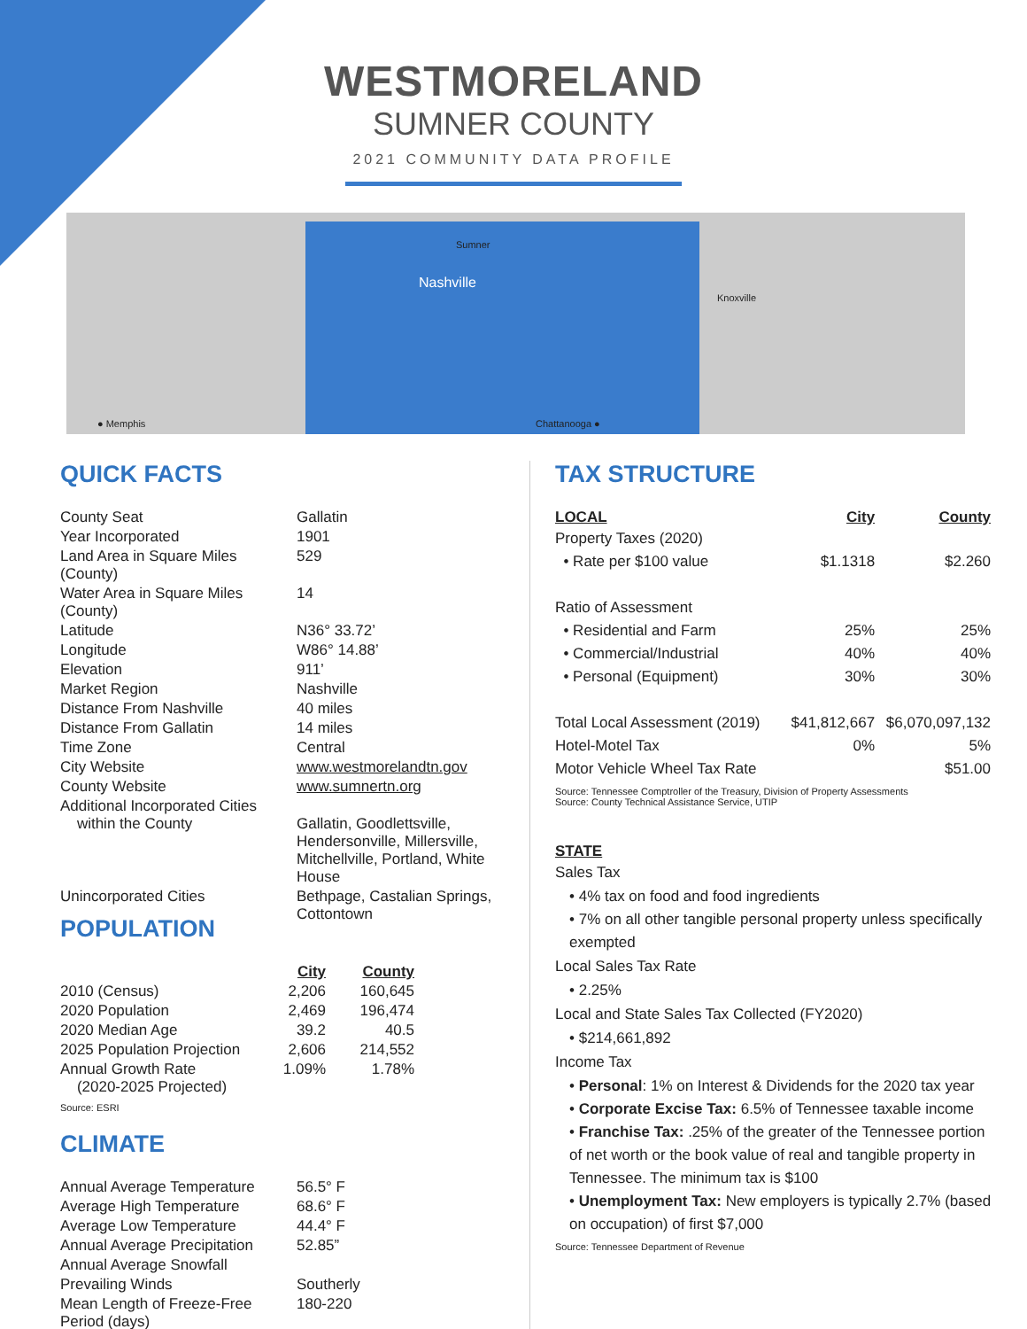WESTMORELAND
SUMNER COUNTY
2021 COMMUNITY DATA PROFILE
● Memphis
Nashville
Sumner
Knoxville
Chattanooga ●
QUICK FACTS
| County Seat | Gallatin |
| Year Incorporated | 1901 |
| Land Area in Square Miles (County) | 529 |
| Water Area in Square Miles (County) | 14 |
| Latitude | N36° 33.72’ |
| Longitude | W86° 14.88’ |
| Elevation | 911’ |
| Market Region | Nashville |
| Distance From Nashville | 40 miles |
| Distance From Gallatin | 14 miles |
| Time Zone | Central |
| City Website | www.westmorelandtn.gov |
| County Website | www.sumnertn.org |
| Additional Incorporated Cities within the County | Gallatin, Goodlettsville, Hendersonville, Millersville, Mitchellville, Portland, White House |
| Unincorporated Cities | Bethpage, Castalian Springs, Cottontown |
POPULATION
| | City | County |
| --- | --- | --- |
| 2010 (Census) | 2,206 | 160,645 |
| 2020 Population | 2,469 | 196,474 |
| 2020 Median Age | 39.2 | 40.5 |
| 2025 Population Projection | 2,606 | 214,552 |
| Annual Growth Rate (2020-2025 Projected) | 1.09% | 1.78% |
Source: ESRI
CLIMATE
| Annual Average Temperature | 56.5° F |
| Average High Temperature | 68.6° F |
| Average Low Temperature | 44.4° F |
| Annual Average Precipitation | 52.85” |
| Annual Average Snowfall | |
| Prevailing Winds | Southerly |
| Mean Length of Freeze-Free Period (days) | 180-220 |
TAX STRUCTURE
| LOCAL | City | County |
| --- | --- | --- |
| Property Taxes (2020) | | |
| • Rate per $100 value | $1.1318 | $2.260 |
| Ratio of Assessment | | |
| • Residential and Farm | 25% | 25% |
| • Commercial/Industrial | 40% | 40% |
| • Personal (Equipment) | 30% | 30% |
| Total Local Assessment (2019) | $41,812,667 | $6,070,097,132 |
| Hotel-Motel Tax | 0% | 5% |
| Motor Vehicle Wheel Tax Rate | | $51.00 |
Source: Tennessee Comptroller of the Treasury, Division of Property Assessments
Source: County Technical Assistance Service, UTIP
STATE
Sales Tax
• 4% tax on food and food ingredients
• 7% on all other tangible personal property unless specifically exempted
Local Sales Tax Rate
• 2.25%
Local and State Sales Tax Collected (FY2020)
• $214,661,892
Income Tax
• Personal: 1% on Interest & Dividends for the 2020 tax year
• Corporate Excise Tax: 6.5% of Tennessee taxable income
• Franchise Tax: .25% of the greater of the Tennessee portion of net worth or the book value of real and tangible property in Tennessee. The minimum tax is $100
• Unemployment Tax: New employers is typically 2.7% (based on occupation) of first $7,000
Source: Tennessee Department of Revenue